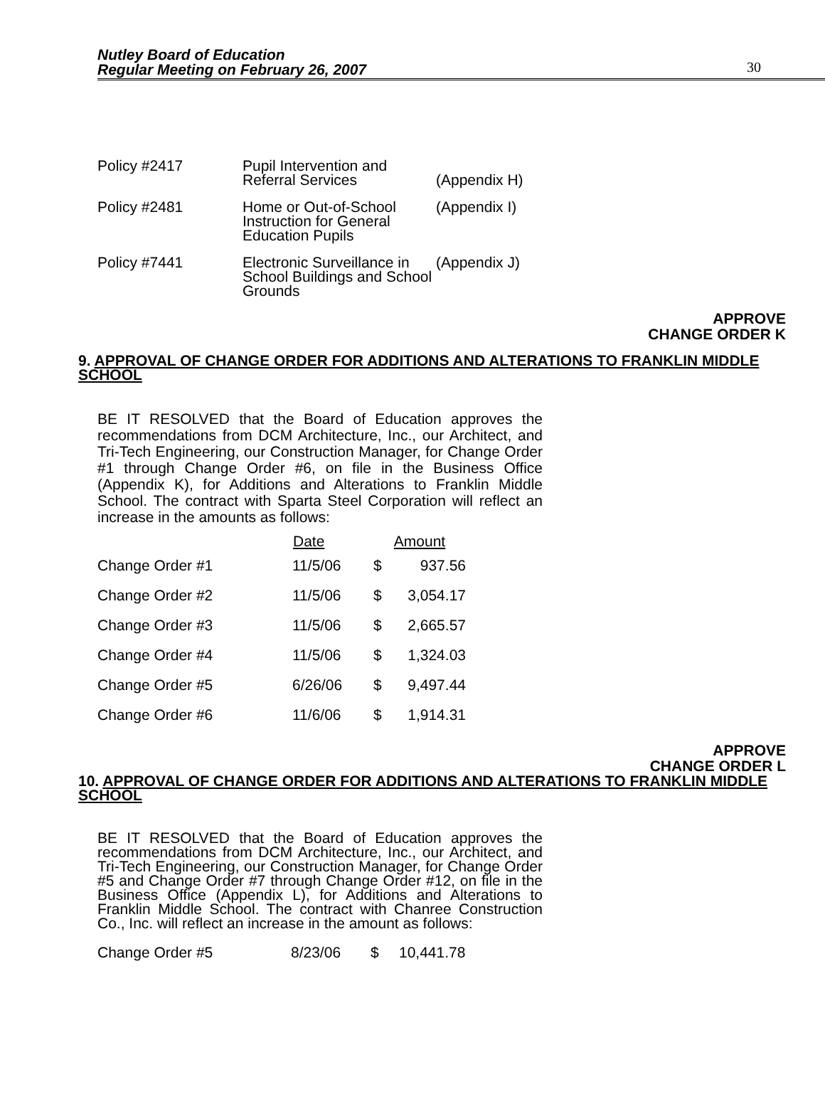Nutley Board of Education
Regular Meeting on February 26, 2007
30
| Policy #2417 | Pupil Intervention and Referral Services | (Appendix H) |
| Policy #2481 | Home or Out-of-School Instruction for General Education Pupils | (Appendix I) |
| Policy #7441 | Electronic Surveillance in School Buildings and School Grounds | (Appendix J) |
APPROVE
CHANGE ORDER K
9. APPROVAL OF CHANGE ORDER FOR ADDITIONS AND ALTERATIONS TO FRANKLIN MIDDLE SCHOOL
BE IT RESOLVED that the Board of Education approves the recommendations from DCM Architecture, Inc., our Architect, and Tri-Tech Engineering, our Construction Manager, for Change Order #1 through Change Order #6, on file in the Business Office (Appendix K), for Additions and Alterations to Franklin Middle School. The contract with Sparta Steel Corporation will reflect an increase in the amounts as follows:
| | Date | Amount | |
| --- | --- | --- | --- |
| Change Order #1 | 11/5/06 | $ | 937.56 |
| Change Order #2 | 11/5/06 | $ | 3,054.17 |
| Change Order #3 | 11/5/06 | $ | 2,665.57 |
| Change Order #4 | 11/5/06 | $ | 1,324.03 |
| Change Order #5 | 6/26/06 | $ | 9,497.44 |
| Change Order #6 | 11/6/06 | $ | 1,914.31 |
APPROVE
CHANGE ORDER L
10. APPROVAL OF CHANGE ORDER FOR ADDITIONS AND ALTERATIONS TO FRANKLIN MIDDLE SCHOOL
BE IT RESOLVED that the Board of Education approves the recommendations from DCM Architecture, Inc., our Architect, and Tri-Tech Engineering, our Construction Manager, for Change Order #5 and Change Order #7 through Change Order #12, on file in the Business Office (Appendix L), for Additions and Alterations to Franklin Middle School. The contract with Chanree Construction Co., Inc. will reflect an increase in the amount as follows:
| Change Order #5 | 8/23/06 | $ | 10,441.78 |